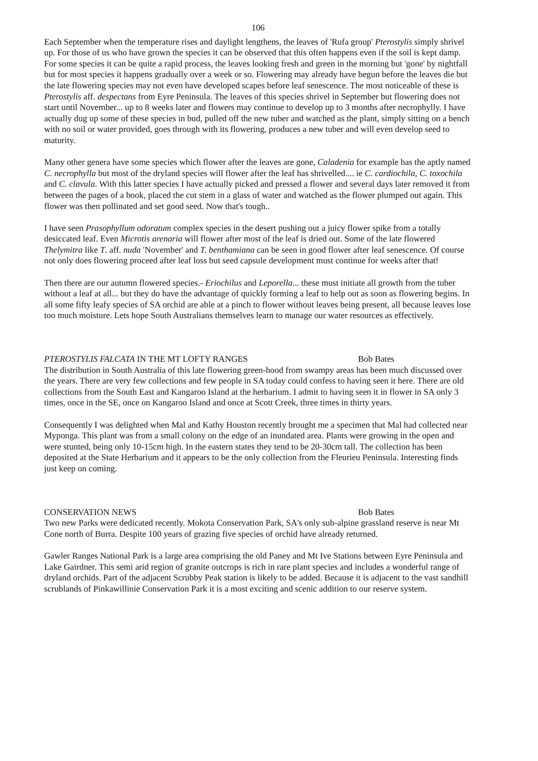106
Each September when the temperature rises and daylight lengthens, the leaves of 'Rufa group' Pterostylis simply shrivel up. For those of us who have grown the species it can be observed that this often happens even if the soil is kept damp. For some species it can be quite a rapid process, the leaves looking fresh and green in the morning but 'gone' by nightfall but for most species it happens gradually over a week or so. Flowering may already have begun before the leaves die but the late flowering species may not even have developed scapes before leaf senescence. The most noticeable of these is Pterostylis aff. despectans from Eyre Peninsula. The leaves of this species shrivel in September but flowering does not start until November... up to 8 weeks later and flowers may continue to develop up to 3 months after necrophylly. I have actually dug up some of these species in bud, pulled off the new tuber and watched as the plant, simply sitting on a bench with no soil or water provided, goes through with its flowering, produces a new tuber and will even develop seed to maturity.
Many other genera have some species which flower after the leaves are gone, Caladenia for example has the aptly named C. necrophylla but most of the dryland species will flower after the leaf has shrivelled.... ie C. cardiochila, C. toxochila and C. clavula. With this latter species I have actually picked and pressed a flower and several days later removed it from between the pages of a book, placed the cut stem in a glass of water and watched as the flower plumped out again. This flower was then pollinated and set good seed. Now that's tough..
I have seen Prasophyllum odoratum complex species in the desert pushing out a juicy flower spike from a totally desiccated leaf. Even Microtis arenaria will flower after most of the leaf is dried out. Some of the late flowered Thelymitra like T. aff. nuda 'November' and T. benthamiana can be seen in good flower after leaf senescence. Of course not only does flowering proceed after leaf loss but seed capsule development must continue for weeks after that!
Then there are our autumn flowered species.- Eriochilus and Leporella... these must initiate all growth from the tuber without a leaf at all... but they do have the advantage of quickly forming a leaf to help out as soon as flowering begins. In all some fifty leafy species of SA orchid are able at a pinch to flower without leaves being present, all because leaves lose too much moisture. Lets hope South Australians themselves learn to manage our water resources as effectively.
PTEROSTYLIS FALCATA IN THE MT LOFTY RANGES Bob Bates
The distribution in South Australia of this late flowering green-hood from swampy areas has been much discussed over the years. There are very few collections and few people in SA today could confess to having seen it here. There are old collections from the South East and Kangaroo Island at the herbarium. I admit to having seen it in flower in SA only 3 times, once in the SE, once on Kangaroo Island and once at Scott Creek, three times in thirty years.
Consequently I was delighted when Mal and Kathy Houston recently brought me a specimen that Mal had collected near Myponga. This plant was from a small colony on the edge of an inundated area. Plants were growing in the open and were stunted, being only 10-15cm high. In the eastern states they tend to be 20-30cm tall. The collection has been deposited at the State Herbarium and it appears to be the only collection from the Fleurieu Peninsula. Interesting finds just keep on coming.
CONSERVATION NEWS Bob Bates
Two new Parks were dedicated recently. Mokota Conservation Park, SA's only sub-alpine grassland reserve is near Mt Cone north of Burra. Despite 100 years of grazing five species of orchid have already returned.
Gawler Ranges National Park is a large area comprising the old Paney and Mt Ive Stations between Eyre Peninsula and Lake Gairdner. This semi arid region of granite outcrops is rich in rare plant species and includes a wonderful range of dryland orchids. Part of the adjacent Scrubby Peak station is likely to be added. Because it is adjacent to the vast sandhill scrublands of Pinkawillinie Conservation Park it is a most exciting and scenic addition to our reserve system.